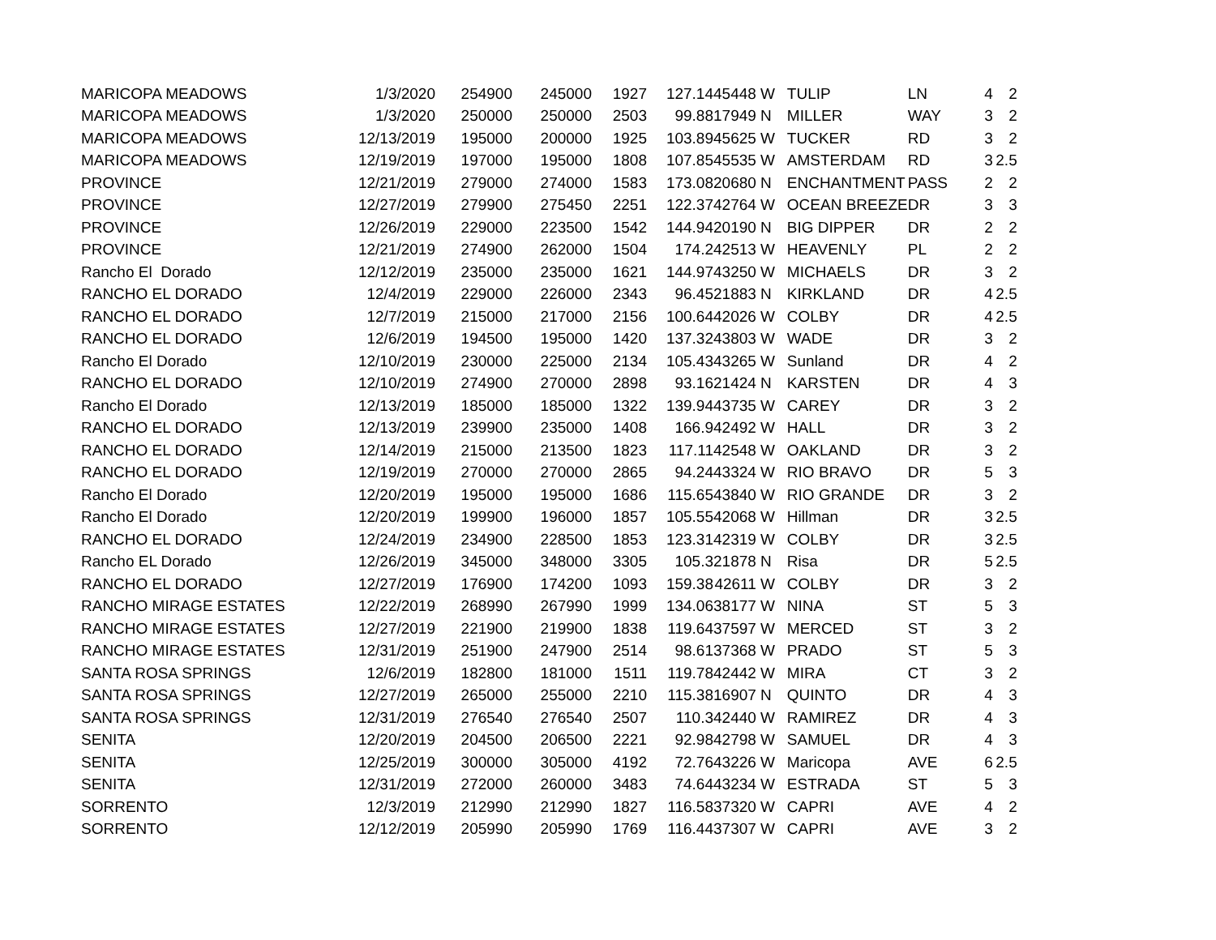| MARICOPA MEADOWS | 1/3/2020 | 254900 | 245000 | 1927 | 127.14 | 45448 | W | TULIP | LN | 4 | 2 |
| MARICOPA MEADOWS | 1/3/2020 | 250000 | 250000 | 2503 | 99.88 | 17949 | N | MILLER | WAY | 3 | 2 |
| MARICOPA MEADOWS | 12/13/2019 | 195000 | 200000 | 1925 | 103.89 | 45625 | W | TUCKER | RD | 3 | 2 |
| MARICOPA MEADOWS | 12/19/2019 | 197000 | 195000 | 1808 | 107.85 | 45535 | W | AMSTERDAM | RD | 3 | 2.5 |
| PROVINCE | 12/21/2019 | 279000 | 274000 | 1583 | 173.08 | 20680 | N | ENCHANTMENT | PASS | 2 | 2 |
| PROVINCE | 12/27/2019 | 279900 | 275450 | 2251 | 122.37 | 42764 | W | OCEAN BREEZE | DR | 3 | 3 |
| PROVINCE | 12/26/2019 | 229000 | 223500 | 1542 | 144.94 | 20190 | N | BIG DIPPER | DR | 2 | 2 |
| PROVINCE | 12/21/2019 | 274900 | 262000 | 1504 | 174.2 | 42513 | W | HEAVENLY | PL | 2 | 2 |
| Rancho El Dorado | 12/12/2019 | 235000 | 235000 | 1621 | 144.97 | 43250 | W | MICHAELS | DR | 3 | 2 |
| RANCHO EL DORADO | 12/4/2019 | 229000 | 226000 | 2343 | 96.45 | 21883 | N | KIRKLAND | DR | 4 | 2.5 |
| RANCHO EL DORADO | 12/7/2019 | 215000 | 217000 | 2156 | 100.64 | 42026 | W | COLBY | DR | 4 | 2.5 |
| RANCHO EL DORADO | 12/6/2019 | 194500 | 195000 | 1420 | 137.32 | 43803 | W | WADE | DR | 3 | 2 |
| Rancho El Dorado | 12/10/2019 | 230000 | 225000 | 2134 | 105.43 | 43265 | W | Sunland | DR | 4 | 2 |
| RANCHO EL DORADO | 12/10/2019 | 274900 | 270000 | 2898 | 93.16 | 21424 | N | KARSTEN | DR | 4 | 3 |
| Rancho El Dorado | 12/13/2019 | 185000 | 185000 | 1322 | 139.94 | 43735 | W | CAREY | DR | 3 | 2 |
| RANCHO EL DORADO | 12/13/2019 | 239900 | 235000 | 1408 | 166.9 | 42492 | W | HALL | DR | 3 | 2 |
| RANCHO EL DORADO | 12/14/2019 | 215000 | 213500 | 1823 | 117.11 | 42548 | W | OAKLAND | DR | 3 | 2 |
| RANCHO EL DORADO | 12/19/2019 | 270000 | 270000 | 2865 | 94.24 | 43324 | W | RIO BRAVO | DR | 5 | 3 |
| Rancho El Dorado | 12/20/2019 | 195000 | 195000 | 1686 | 115.65 | 43840 | W | RIO GRANDE | DR | 3 | 2 |
| Rancho El Dorado | 12/20/2019 | 199900 | 196000 | 1857 | 105.55 | 42068 | W | Hillman | DR | 3 | 2.5 |
| RANCHO EL DORADO | 12/24/2019 | 234900 | 228500 | 1853 | 123.31 | 42319 | W | COLBY | DR | 3 | 2.5 |
| Rancho EL Dorado | 12/26/2019 | 345000 | 348000 | 3305 | 105.3 | 21878 | N | Risa | DR | 5 | 2.5 |
| RANCHO EL DORADO | 12/27/2019 | 176900 | 174200 | 1093 | 159.38 | 42611 | W | COLBY | DR | 3 | 2 |
| RANCHO MIRAGE ESTATES | 12/22/2019 | 268990 | 267990 | 1999 | 134.06 | 38177 | W | NINA | ST | 5 | 3 |
| RANCHO MIRAGE ESTATES | 12/27/2019 | 221900 | 219900 | 1838 | 119.64 | 37597 | W | MERCED | ST | 3 | 2 |
| RANCHO MIRAGE ESTATES | 12/31/2019 | 251900 | 247900 | 2514 | 98.61 | 37368 | W | PRADO | ST | 5 | 3 |
| SANTA ROSA SPRINGS | 12/6/2019 | 182800 | 181000 | 1511 | 119.78 | 42442 | W | MIRA | CT | 3 | 2 |
| SANTA ROSA SPRINGS | 12/27/2019 | 265000 | 255000 | 2210 | 115.38 | 16907 | N | QUINTO | DR | 4 | 3 |
| SANTA ROSA SPRINGS | 12/31/2019 | 276540 | 276540 | 2507 | 110.3 | 42440 | W | RAMIREZ | DR | 4 | 3 |
| SENITA | 12/20/2019 | 204500 | 206500 | 2221 | 92.98 | 42798 | W | SAMUEL | DR | 4 | 3 |
| SENITA | 12/25/2019 | 300000 | 305000 | 4192 | 72.76 | 43226 | W | Maricopa | AVE | 6 | 2.5 |
| SENITA | 12/31/2019 | 272000 | 260000 | 3483 | 74.64 | 43234 | W | ESTRADA | ST | 5 | 3 |
| SORRENTO | 12/3/2019 | 212990 | 212990 | 1827 | 116.58 | 37320 | W | CAPRI | AVE | 4 | 2 |
| SORRENTO | 12/12/2019 | 205990 | 205990 | 1769 | 116.44 | 37307 | W | CAPRI | AVE | 3 | 2 |